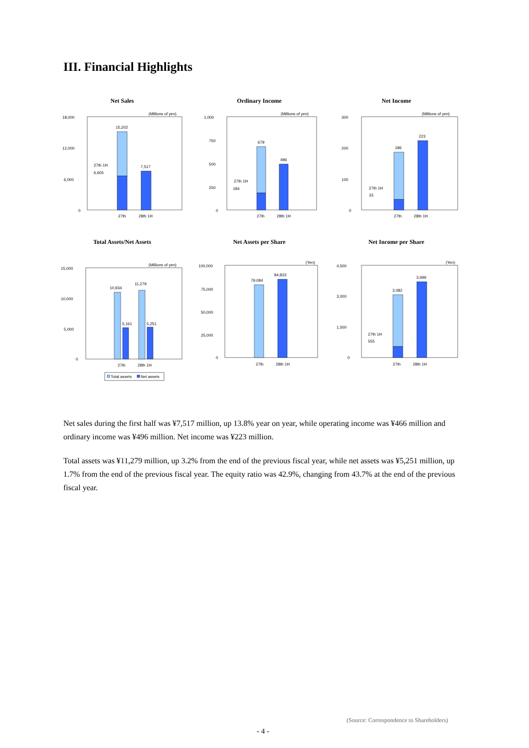III. Financial Highlights
Net Sales
(Millions of yen)
18,000
12,000
6,000
0
15,202
7,517
27th 1H
6,605
27th
28th 1H
Ordinary Income
(Millions of yen)
1,000
750
500
250
0
679
496
27th 1H
184
27th
28th 1H
Net Income
(Millions of yen)
300
200
100
0
186
223
27th 1H
33
27th
28th 1H
Total Assets/Net Assets
(Millions of yen)
15,000
10,000
5,000
0
10,934
11,279
5,161
5,251
27th
28th 1H
Total assets
Net assets
Net Assets per Share
(Yen)
100,000
75,000
50,000
25,000
0
79,084
84,833
27th
28th 1H
Net Income per Share
(Yen)
4,500
3,000
1,500
0
3,082
3,699
27th 1H
555
27th
28th 1H
Net sales during the first half was ¥7,517 million, up 13.8% year on year, while operating income was ¥466 million and ordinary income was ¥496 million. Net income was ¥223 million.
Total assets was ¥11,279 million, up 3.2% from the end of the previous fiscal year, while net assets was ¥5,251 million, up 1.7% from the end of the previous fiscal year. The equity ratio was 42.9%, changing from 43.7% at the end of the previous fiscal year.
(Source: Correspondence to Shareholders)
- 4 -